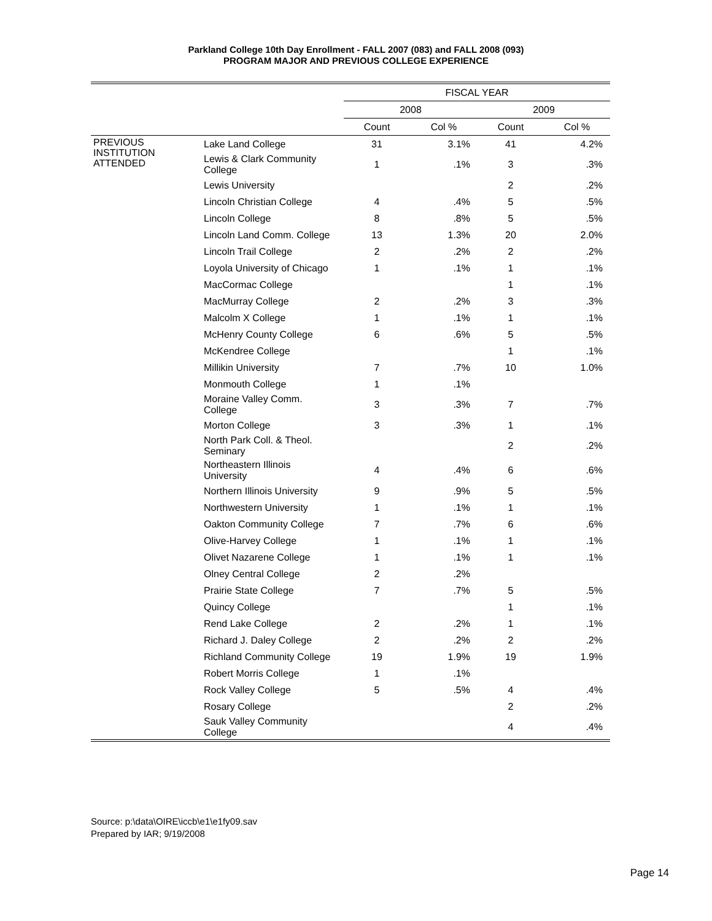Parkland College 10th Day Enrollment - FALL 2007 (083) and FALL 2008 (093)
PROGRAM MAJOR AND PREVIOUS COLLEGE EXPERIENCE
| | | FISCAL YEAR | | | |
| --- | --- | --- | --- | --- | --- |
| | | 2008 | | 2009 | |
| | | Count | Col % | Count | Col % |
| PREVIOUS INSTITUTION ATTENDED | Lake Land College | 31 | 3.1% | 41 | 4.2% |
| | Lewis & Clark Community College | 1 | .1% | 3 | .3% |
| | Lewis University | | | 2 | .2% |
| | Lincoln Christian College | 4 | .4% | 5 | .5% |
| | Lincoln College | 8 | .8% | 5 | .5% |
| | Lincoln Land Comm. College | 13 | 1.3% | 20 | 2.0% |
| | Lincoln Trail College | 2 | .2% | 2 | .2% |
| | Loyola University of Chicago | 1 | .1% | 1 | .1% |
| | MacCormac College | | | 1 | .1% |
| | MacMurray College | 2 | .2% | 3 | .3% |
| | Malcolm X College | 1 | .1% | 1 | .1% |
| | McHenry County College | 6 | .6% | 5 | .5% |
| | McKendree College | | | 1 | .1% |
| | Millikin University | 7 | .7% | 10 | 1.0% |
| | Monmouth College | 1 | .1% | | |
| | Moraine Valley Comm. College | 3 | .3% | 7 | .7% |
| | Morton College | 3 | .3% | 1 | .1% |
| | North Park Coll. & Theol. Seminary | | | 2 | .2% |
| | Northeastern Illinois University | 4 | .4% | 6 | .6% |
| | Northern Illinois University | 9 | .9% | 5 | .5% |
| | Northwestern University | 1 | .1% | 1 | .1% |
| | Oakton Community College | 7 | .7% | 6 | .6% |
| | Olive-Harvey College | 1 | .1% | 1 | .1% |
| | Olivet Nazarene College | 1 | .1% | 1 | .1% |
| | Olney Central College | 2 | .2% | | |
| | Prairie State College | 7 | .7% | 5 | .5% |
| | Quincy College | | | 1 | .1% |
| | Rend Lake College | 2 | .2% | 1 | .1% |
| | Richard J. Daley College | 2 | .2% | 2 | .2% |
| | Richland Community College | 19 | 1.9% | 19 | 1.9% |
| | Robert Morris College | 1 | .1% | | |
| | Rock Valley College | 5 | .5% | 4 | .4% |
| | Rosary College | | | 2 | .2% |
| | Sauk Valley Community College | | | 4 | .4% |
Source: p:\data\OIRE\iccb\e1\e1fy09.sav
Prepared by IAR; 9/19/2008
Page 14